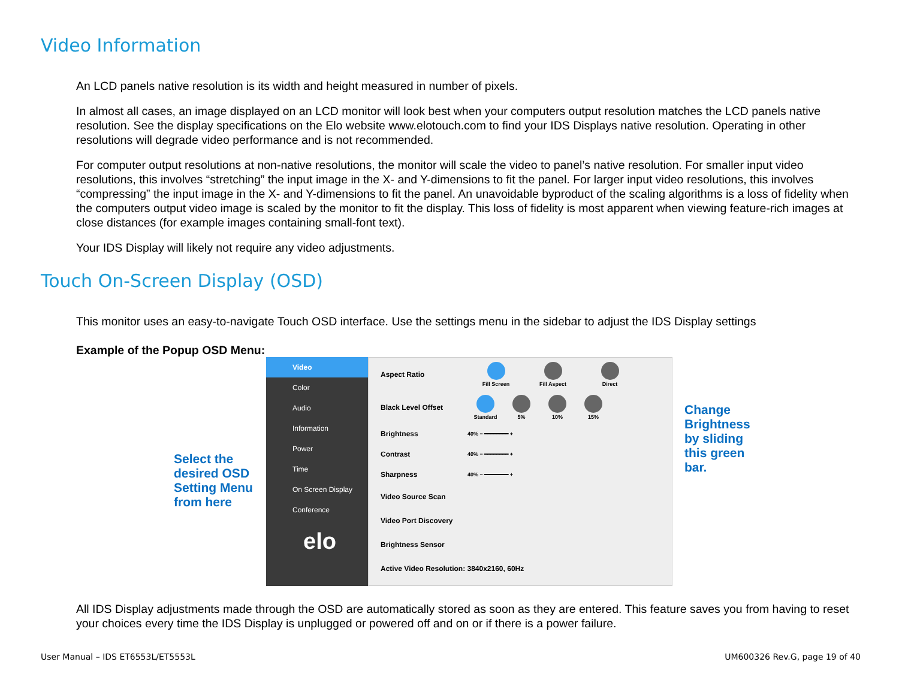Video Information
An LCD panels native resolution is its width and height measured in number of pixels.
In almost all cases, an image displayed on an LCD monitor will look best when your computers output resolution matches the LCD panels native resolution. See the display specifications on the Elo website www.elotouch.com to find your IDS Displays native resolution. Operating in other resolutions will degrade video performance and is not recommended.
For computer output resolutions at non-native resolutions, the monitor will scale the video to panel’s native resolution. For smaller input video resolutions, this involves “stretching” the input image in the X- and Y-dimensions to fit the panel. For larger input video resolutions, this involves “compressing” the input image in the X- and Y-dimensions to fit the panel. An unavoidable byproduct of the scaling algorithms is a loss of fidelity when the computers output video image is scaled by the monitor to fit the display. This loss of fidelity is most apparent when viewing feature-rich images at close distances (for example images containing small-font text).
Your IDS Display will likely not require any video adjustments.
Touch On-Screen Display (OSD)
This monitor uses an easy-to-navigate Touch OSD interface. Use the settings menu in the sidebar to adjust the IDS Display settings
Example of the Popup OSD Menu:
Select the desired OSD Setting Menu from here
Video
Color
Audio
Information
Power
Time
On Screen Display
Conference
elo
Aspect Ratio
Fill Screen
Fill Aspect
Direct
Black Level Offset
Standard
5%
10%
15%
Brightness 40% − ━━━━━━━━ +
Contrast 40% − ━━━━━━━━ +
Sharpness 40% − ━━━━━━━━ +
Video Source Scan
Video Port Discovery
Brightness Sensor
Active Video Resolution: 3840x2160, 60Hz
Change Brightness by sliding this green bar.
All IDS Display adjustments made through the OSD are automatically stored as soon as they are entered. This feature saves you from having to reset your choices every time the IDS Display is unplugged or powered off and on or if there is a power failure.
User Manual – IDS ET6553L/ET5553L UM600326 Rev.G, page 19 of 40